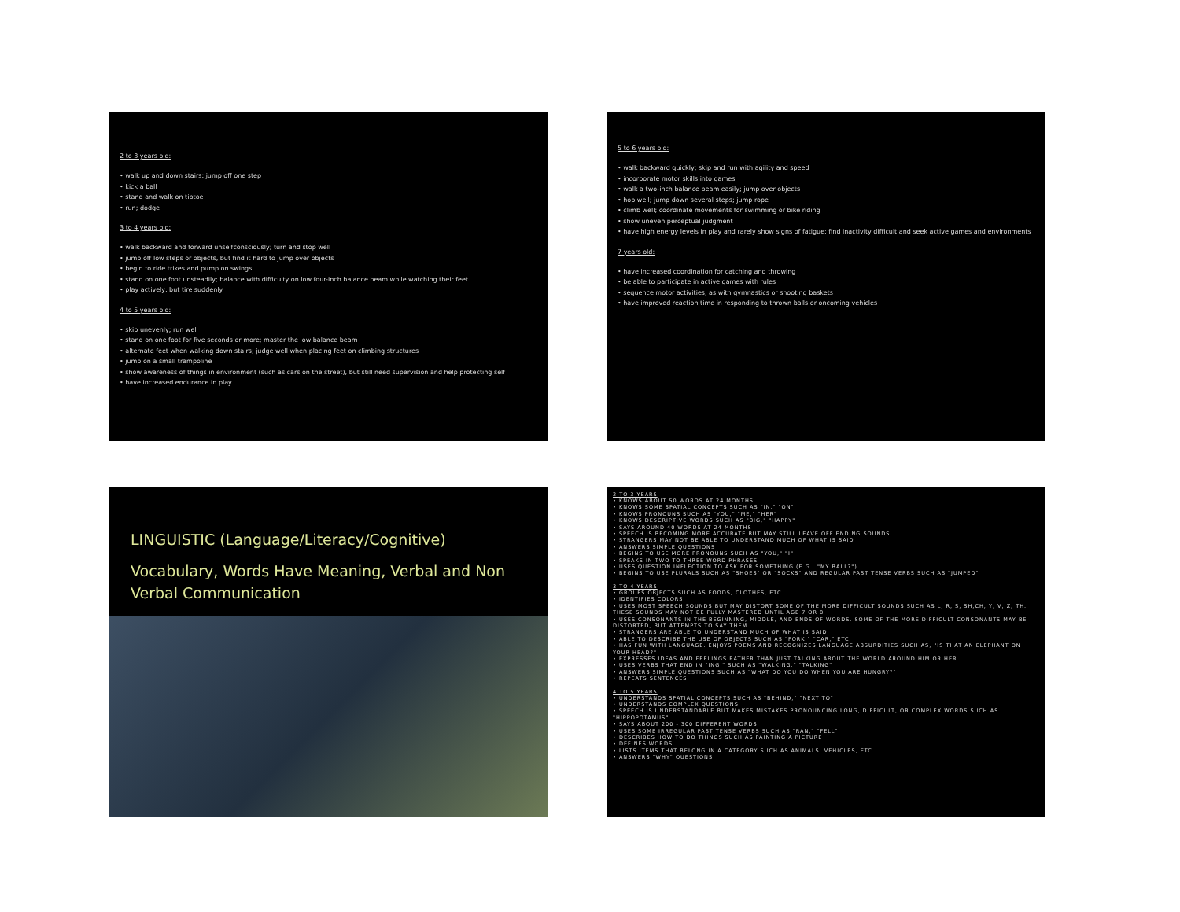2 to 3 years old:
• walk up and down stairs; jump off one step
• kick a ball
• stand and walk on tiptoe
• run; dodge
3 to 4 years old:
• walk backward and forward unselfconsciously; turn and stop well
• jump off low steps or objects, but find it hard to jump over objects
• begin to ride trikes and pump on swings
• stand on one foot unsteadily; balance with difficulty on low four-inch balance beam while watching their feet
• play actively, but tire suddenly
4 to 5 years old:
• skip unevenly; run well
• stand on one foot for five seconds or more; master the low balance beam
• alternate feet when walking down stairs; judge well when placing feet on climbing structures
• jump on a small trampoline
• show awareness of things in environment (such as cars on the street), but still need supervision and help protecting self
• have increased endurance in play
5 to 6 years old:
• walk backward quickly; skip and run with agility and speed
• incorporate motor skills into games
• walk a two-inch balance beam easily; jump over objects
• hop well; jump down several steps; jump rope
• climb well; coordinate movements for swimming or bike riding
• show uneven perceptual judgment
• have high energy levels in play and rarely show signs of fatigue; find inactivity difficult and seek active games and environments
7 years old:
• have increased coordination for catching and throwing
• be able to participate in active games with rules
• sequence motor activities, as with gymnastics or shooting baskets
• have improved reaction time in responding to thrown balls or oncoming vehicles
LINGUISTIC (Language/Literacy/Cognitive)
Vocabulary, Words Have Meaning, Verbal and Non Verbal Communication
2 TO 3 YEARS
• KNOWS ABOUT 50 WORDS AT 24 MONTHS
• KNOWS SOME SPATIAL CONCEPTS SUCH AS "IN," "ON"
• KNOWS PRONOUNS SUCH AS "YOU," "ME," "HER"
• KNOWS DESCRIPTIVE WORDS SUCH AS "BIG," "HAPPY"
• SAYS AROUND 40 WORDS AT 24 MONTHS
• SPEECH IS BECOMING MORE ACCURATE BUT MAY STILL LEAVE OFF ENDING SOUNDS
• STRANGERS MAY NOT BE ABLE TO UNDERSTAND MUCH OF WHAT IS SAID
• ANSWERS SIMPLE QUESTIONS
• BEGINS TO USE MORE PRONOUNS SUCH AS "YOU," "I"
• SPEAKS IN TWO TO THREE WORD PHRASES
• USES QUESTION INFLECTION TO ASK FOR SOMETHING (E.G., "MY BALL?")
• BEGINS TO USE PLURALS SUCH AS "SHOES" OR "SOCKS" AND REGULAR PAST TENSE VERBS SUCH AS "JUMPED"
3 TO 4 YEARS
• GROUPS OBJECTS SUCH AS FOODS, CLOTHES, ETC.
• IDENTIFIES COLORS
• USES MOST SPEECH SOUNDS BUT MAY DISTORT SOME OF THE MORE DIFFICULT SOUNDS SUCH AS L, R, S, SH,CH, Y, V, Z, TH. THESE SOUNDS MAY NOT BE FULLY MASTERED UNTIL AGE 7 OR 8
• USES CONSONANTS IN THE BEGINNING, MIDDLE, AND ENDS OF WORDS. SOME OF THE MORE DIFFICULT CONSONANTS MAY BE DISTORTED, BUT ATTEMPTS TO SAY THEM.
• STRANGERS ARE ABLE TO UNDERSTAND MUCH OF WHAT IS SAID
• ABLE TO DESCRIBE THE USE OF OBJECTS SUCH AS "FORK," "CAR," ETC.
• HAS FUN WITH LANGUAGE. ENJOYS POEMS AND RECOGNIZES LANGUAGE ABSURDITIES SUCH AS, "IS THAT AN ELEPHANT ON YOUR HEAD?"
• EXPRESSES IDEAS AND FEELINGS RATHER THAN JUST TALKING ABOUT THE WORLD AROUND HIM OR HER
• USES VERBS THAT END IN "ING," SUCH AS "WALKING," "TALKING"
• ANSWERS SIMPLE QUESTIONS SUCH AS "WHAT DO YOU DO WHEN YOU ARE HUNGRY?"
• REPEATS SENTENCES
4 TO 5 YEARS
• UNDERSTANDS SPATIAL CONCEPTS SUCH AS "BEHIND," "NEXT TO"
• UNDERSTANDS COMPLEX QUESTIONS
• SPEECH IS UNDERSTANDABLE BUT MAKES MISTAKES PRONOUNCING LONG, DIFFICULT, OR COMPLEX WORDS SUCH AS "HIPPOPOTAMUS"
• SAYS ABOUT 200 - 300 DIFFERENT WORDS
• USES SOME IRREGULAR PAST TENSE VERBS SUCH AS "RAN," "FELL"
• DESCRIBES HOW TO DO THINGS SUCH AS PAINTING A PICTURE
• DEFINES WORDS
• LISTS ITEMS THAT BELONG IN A CATEGORY SUCH AS ANIMALS, VEHICLES, ETC.
• ANSWERS "WHY" QUESTIONS